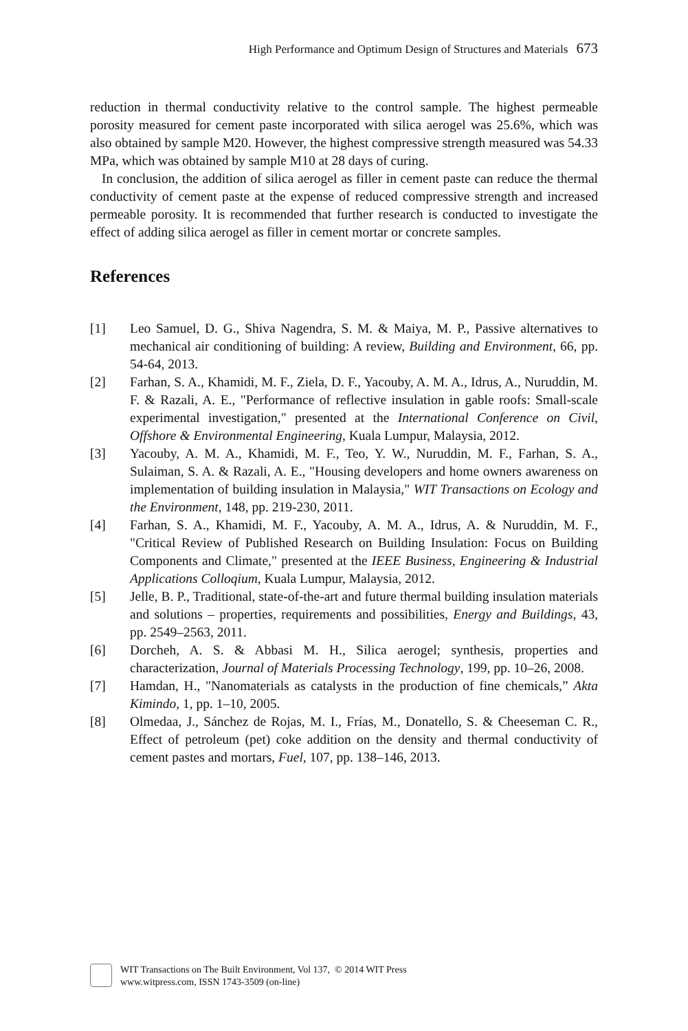High Performance and Optimum Design of Structures and Materials 673
reduction in thermal conductivity relative to the control sample. The highest permeable porosity measured for cement paste incorporated with silica aerogel was 25.6%, which was also obtained by sample M20. However, the highest compressive strength measured was 54.33 MPa, which was obtained by sample M10 at 28 days of curing.
In conclusion, the addition of silica aerogel as filler in cement paste can reduce the thermal conductivity of cement paste at the expense of reduced compressive strength and increased permeable porosity. It is recommended that further research is conducted to investigate the effect of adding silica aerogel as filler in cement mortar or concrete samples.
References
[1] Leo Samuel, D. G., Shiva Nagendra, S. M. & Maiya, M. P., Passive alternatives to mechanical air conditioning of building: A review, Building and Environment, 66, pp. 54-64, 2013.
[2] Farhan, S. A., Khamidi, M. F., Ziela, D. F., Yacouby, A. M. A., Idrus, A., Nuruddin, M. F. & Razali, A. E., "Performance of reflective insulation in gable roofs: Small-scale experimental investigation," presented at the International Conference on Civil, Offshore & Environmental Engineering, Kuala Lumpur, Malaysia, 2012.
[3] Yacouby, A. M. A., Khamidi, M. F., Teo, Y. W., Nuruddin, M. F., Farhan, S. A., Sulaiman, S. A. & Razali, A. E., "Housing developers and home owners awareness on implementation of building insulation in Malaysia," WIT Transactions on Ecology and the Environment, 148, pp. 219-230, 2011.
[4] Farhan, S. A., Khamidi, M. F., Yacouby, A. M. A., Idrus, A. & Nuruddin, M. F., "Critical Review of Published Research on Building Insulation: Focus on Building Components and Climate," presented at the IEEE Business, Engineering & Industrial Applications Colloqium, Kuala Lumpur, Malaysia, 2012.
[5] Jelle, B. P., Traditional, state-of-the-art and future thermal building insulation materials and solutions – properties, requirements and possibilities, Energy and Buildings, 43, pp. 2549–2563, 2011.
[6] Dorcheh, A. S. & Abbasi M. H., Silica aerogel; synthesis, properties and characterization, Journal of Materials Processing Technology, 199, pp. 10–26, 2008.
[7] Hamdan, H., "Nanomaterials as catalysts in the production of fine chemicals,” Akta Kimindo, 1, pp. 1–10, 2005.
[8] Olmedaa, J., Sánchez de Rojas, M. I., Frías, M., Donatello, S. & Cheeseman C. R., Effect of petroleum (pet) coke addition on the density and thermal conductivity of cement pastes and mortars, Fuel, 107, pp. 138–146, 2013.
WIT Transactions on The Built Environment, Vol 137, © 2014 WIT Press
www.witpress.com, ISSN 1743-3509 (on-line)